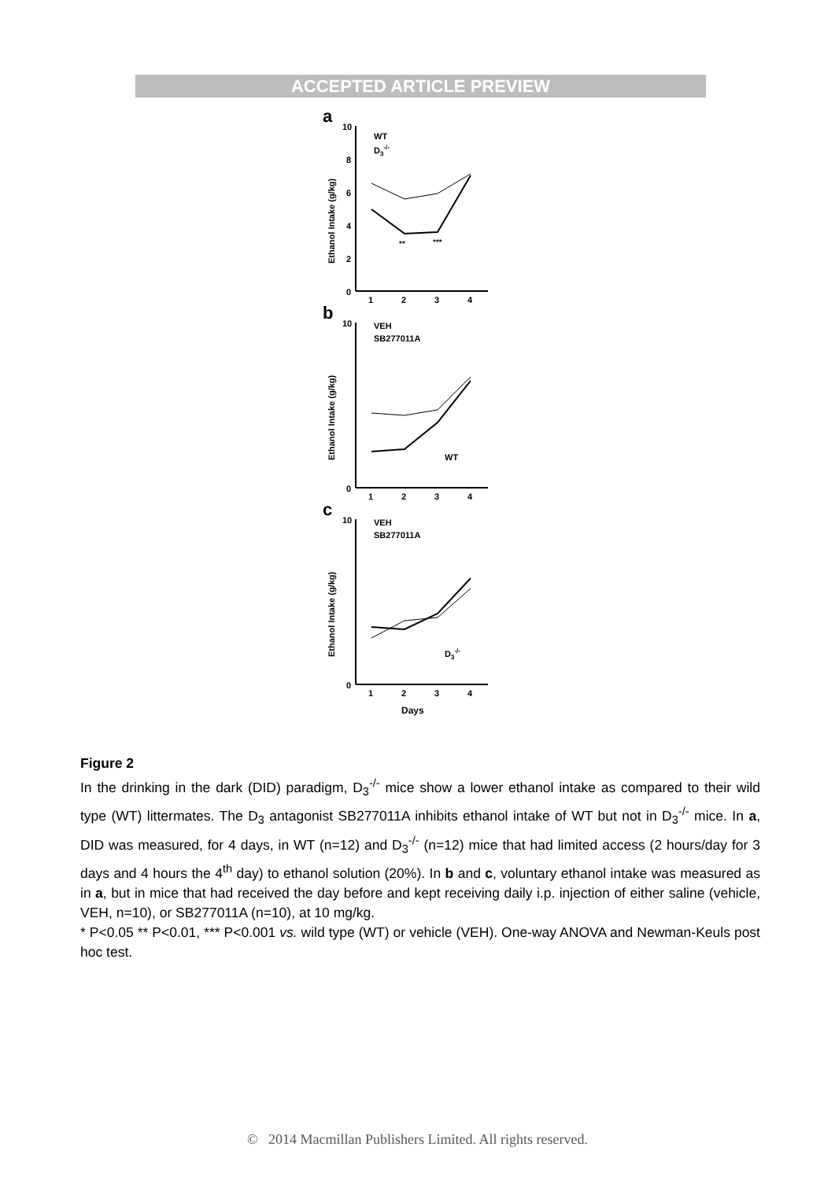ACCEPTED ARTICLE PREVIEW
a
10
8
6
4
2
0
1
2
3
4
Ethanol Intake (g/kg)
WT
D3-/-
**
***
b
10
0
1
2
3
4
Ethanol Intake (g/kg)
VEH
SB277011A
WT
c
10
0
1
2
3
4
Days
Ethanol Intake (g/kg)
VEH
SB277011A
D3-/-
Figure 2
In the drinking in the dark (DID) paradigm, D<sub>3</sub><sup>-/-</sup> mice show a lower ethanol intake as compared to their wild type (WT) littermates. The D<sub>3</sub> antagonist SB277011A inhibits ethanol intake of WT but not in D<sub>3</sub><sup>-/-</sup> mice. In a, DID was measured, for 4 days, in WT (n=12) and D<sub>3</sub><sup>-/-</sup> (n=12) mice that had limited access (2 hours/day for 3 days and 4 hours the 4<sup>th</sup> day) to ethanol solution (20%). In b and c, voluntary ethanol intake was measured as in a, but in mice that had received the day before and kept receiving daily i.p. injection of either saline (vehicle, VEH, n=10), or SB277011A (n=10), at 10 mg/kg.
* P<0.05 ** P<0.01, *** P<0.001 vs. wild type (WT) or vehicle (VEH). One-way ANOVA and Newman-Keuls post hoc test.
© 2014 Macmillan Publishers Limited. All rights reserved.